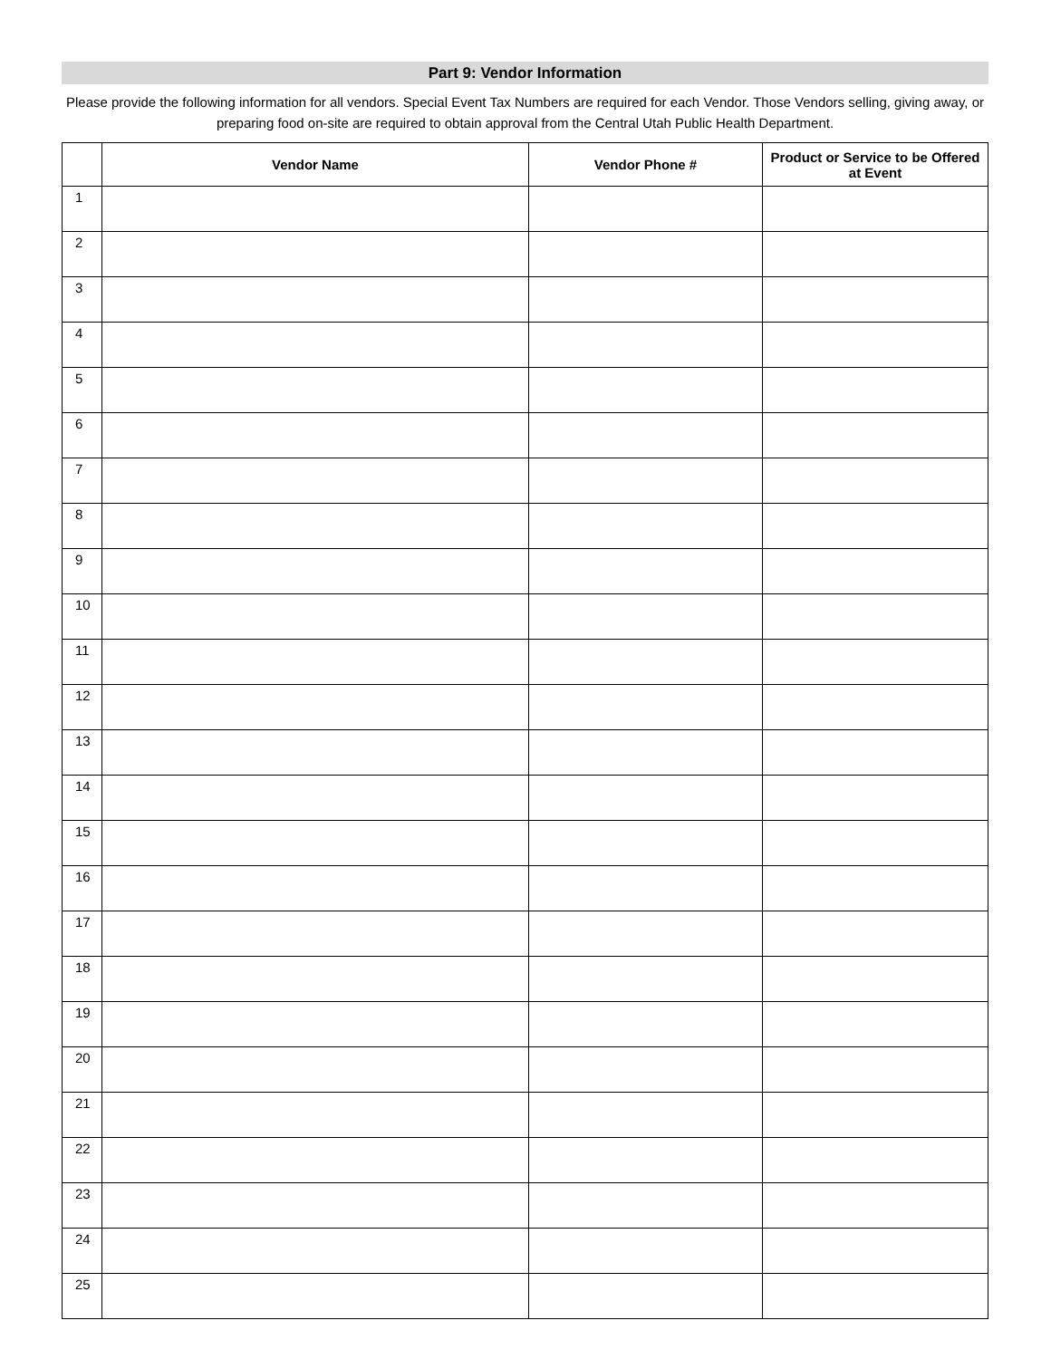Part 9: Vendor Information
Please provide the following information for all vendors. Special Event Tax Numbers are required for each Vendor. Those Vendors selling, giving away, or preparing food on-site are required to obtain approval from the Central Utah Public Health Department.
| | Vendor Name | Vendor Phone # | Product or Service to be Offered at Event |
| --- | --- | --- | --- |
| 1 | | | |
| 2 | | | |
| 3 | | | |
| 4 | | | |
| 5 | | | |
| 6 | | | |
| 7 | | | |
| 8 | | | |
| 9 | | | |
| 10 | | | |
| 11 | | | |
| 12 | | | |
| 13 | | | |
| 14 | | | |
| 15 | | | |
| 16 | | | |
| 17 | | | |
| 18 | | | |
| 19 | | | |
| 20 | | | |
| 21 | | | |
| 22 | | | |
| 23 | | | |
| 24 | | | |
| 25 | | | |